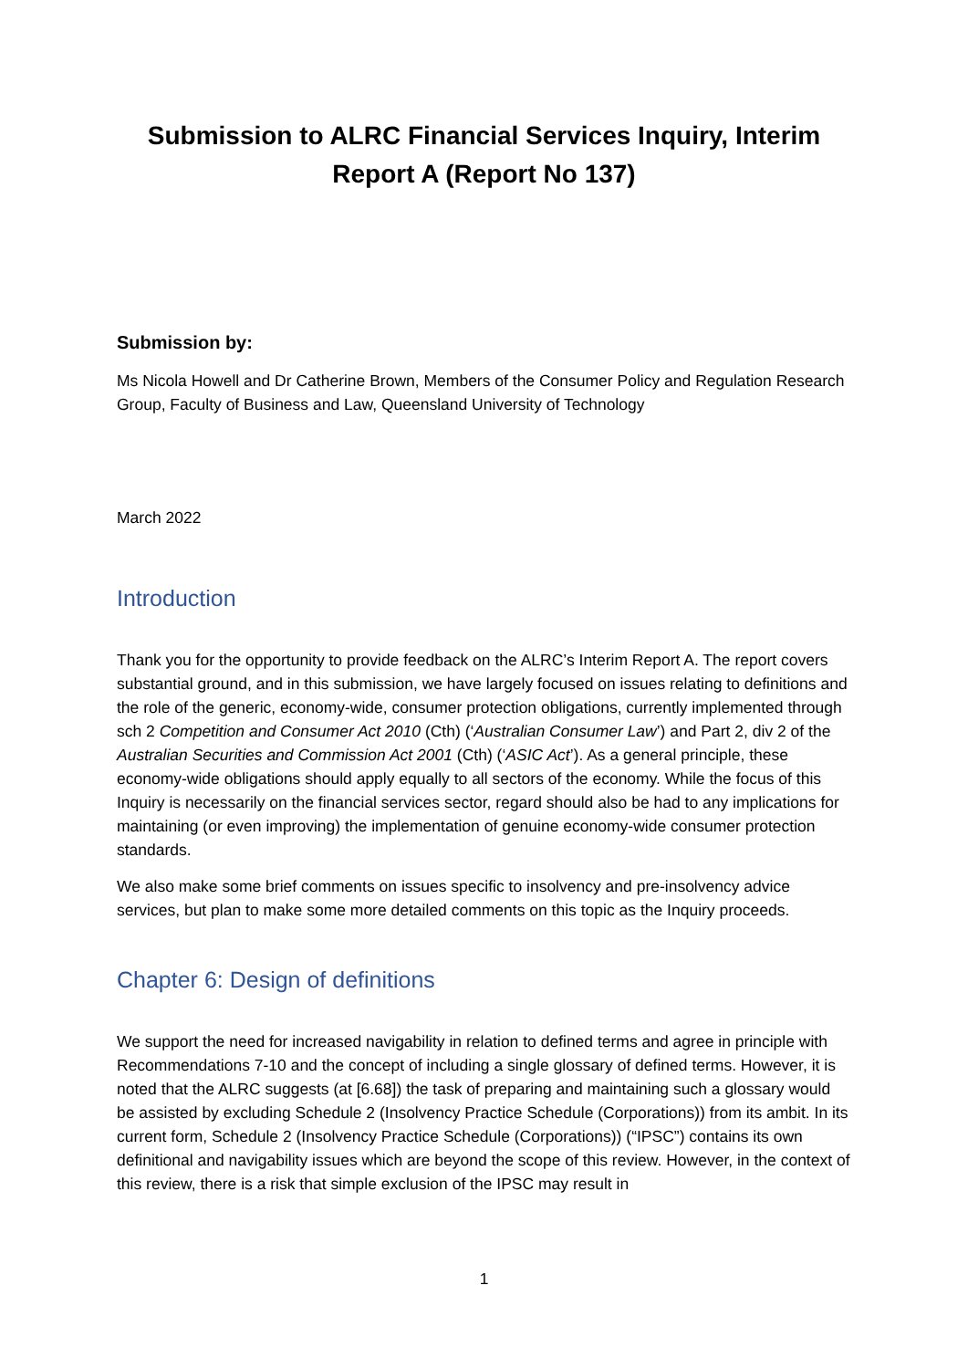Submission to ALRC Financial Services Inquiry, Interim
Report A (Report No 137)
Submission by:
Ms Nicola Howell and Dr Catherine Brown, Members of the Consumer Policy and Regulation Research Group, Faculty of Business and Law, Queensland University of Technology
March 2022
Introduction
Thank you for the opportunity to provide feedback on the ALRC’s Interim Report A. The report covers substantial ground, and in this submission, we have largely focused on issues relating to definitions and the role of the generic, economy-wide, consumer protection obligations, currently implemented through sch 2 Competition and Consumer Act 2010 (Cth) (‘Australian Consumer Law’) and Part 2, div 2 of the Australian Securities and Commission Act 2001 (Cth) (‘ASIC Act’). As a general principle, these economy-wide obligations should apply equally to all sectors of the economy. While the focus of this Inquiry is necessarily on the financial services sector, regard should also be had to any implications for maintaining (or even improving) the implementation of genuine economy-wide consumer protection standards.
We also make some brief comments on issues specific to insolvency and pre-insolvency advice services, but plan to make some more detailed comments on this topic as the Inquiry proceeds.
Chapter 6: Design of definitions
We support the need for increased navigability in relation to defined terms and agree in principle with Recommendations 7-10 and the concept of including a single glossary of defined terms. However, it is noted that the ALRC suggests (at [6.68]) the task of preparing and maintaining such a glossary would be assisted by excluding Schedule 2 (Insolvency Practice Schedule (Corporations)) from its ambit. In its current form, Schedule 2 (Insolvency Practice Schedule (Corporations)) (“IPSC”) contains its own definitional and navigability issues which are beyond the scope of this review. However, in the context of this review, there is a risk that simple exclusion of the IPSC may result in
1